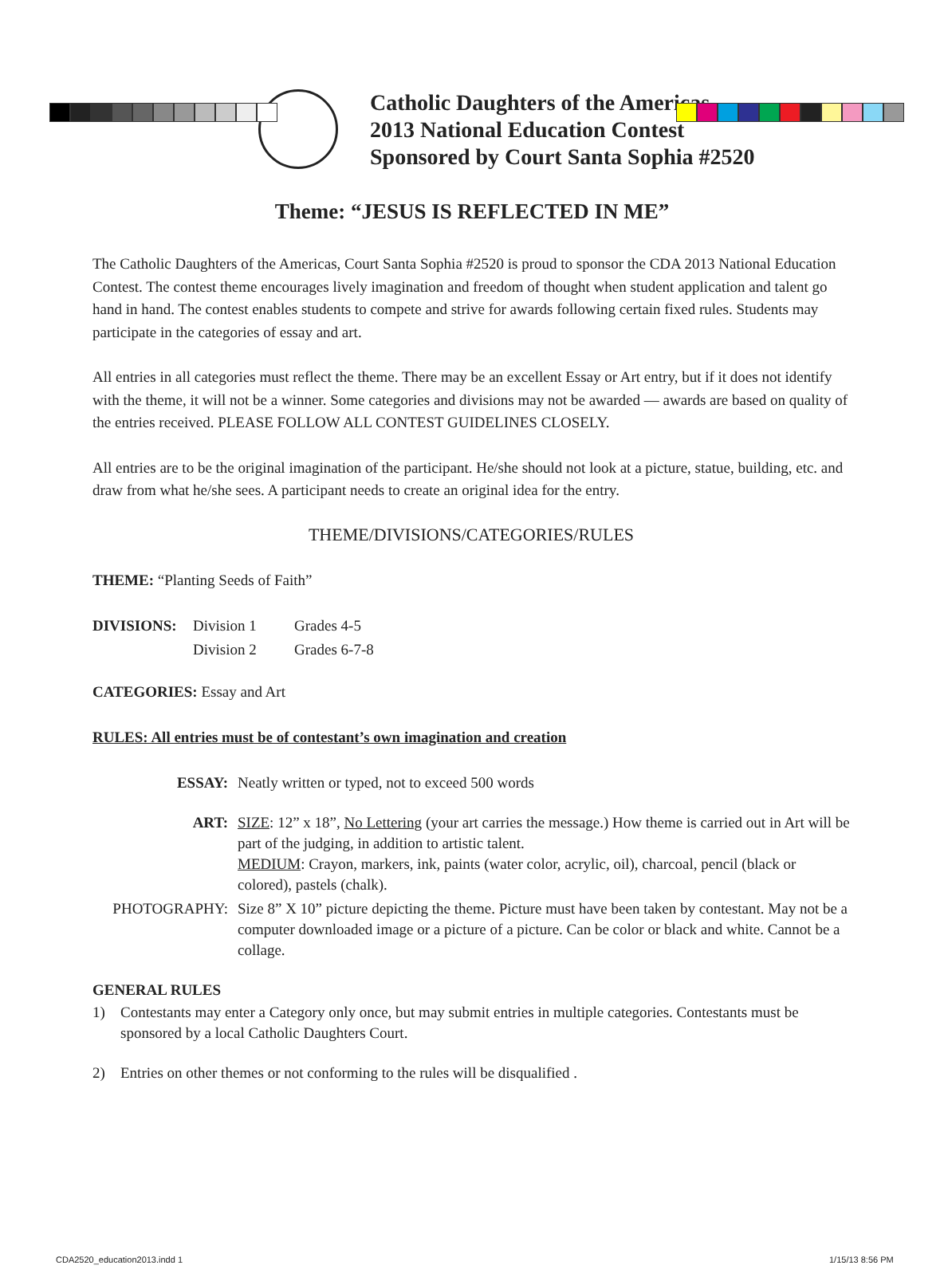Catholic Daughters of the Americas
2013 National Education Contest
Sponsored by Court Santa Sophia #2520
Theme: “JESUS IS REFLECTED IN ME”
The Catholic Daughters of the Americas, Court Santa Sophia #2520 is proud to sponsor the CDA 2013 National Education Contest. The contest theme encourages lively imagination and freedom of thought when student application and talent go hand in hand. The contest enables students to compete and strive for awards following certain fixed rules. Students may participate in the categories of essay and art.
All entries in all categories must reflect the theme. There may be an excellent Essay or Art entry, but if it does not identify with the theme, it will not be a winner. Some categories and divisions may not be awarded — awards are based on quality of the entries received. PLEASE FOLLOW ALL CONTEST GUIDELINES CLOSELY.
All entries are to be the original imagination of the participant. He/she should not look at a picture, statue, building, etc. and draw from what he/she sees. A participant needs to create an original idea for the entry.
THEME/DIVISIONS/CATEGORIES/RULES
THEME: “Planting Seeds of Faith”
| DIVISIONS: | Division 1 | Grades 4-5 |
| | Division 2 | Grades 6-7-8 |
CATEGORIES: Essay and Art
RULES: All entries must be of contestant’s own imagination and creation
| ESSAY: | Neatly written or typed, not to exceed 500 words |
| ART: | SIZE : 12” x 18”, No Lettering (your art carries the message.) How theme is carried out in Art will be part of the judging, in addition to artistic talent. MEDIUM : Crayon, markers, ink, paints (water color, acrylic, oil), charcoal, pencil (black or colored), pastels (chalk). |
| PHOTOGRAPHY: | Size 8” X 10” picture depicting the theme. Picture must have been taken by contestant. May not be a computer downloaded image or a picture of a picture. Can be color or black and white. Cannot be a collage. |
GENERAL RULES
| 1) | Contestants may enter a Category only once, but may submit entries in multiple categories. Contestants must be sponsored by a local Catholic Daughters Court. |
| 2) | Entries on other themes or not conforming to the rules will be disqualified . |
CDA2520_education2013.indd 1 1/15/13 8:56 PM